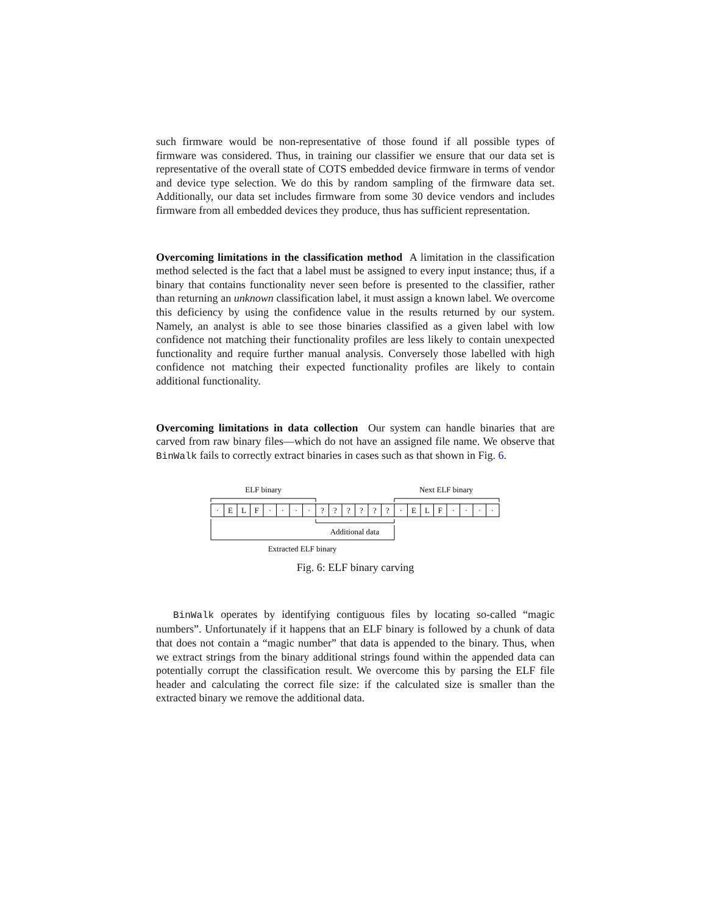such firmware would be non-representative of those found if all possible types of firmware was considered. Thus, in training our classifier we ensure that our data set is representative of the overall state of COTS embedded device firmware in terms of vendor and device type selection. We do this by random sampling of the firmware data set. Additionally, our data set includes firmware from some 30 device vendors and includes firmware from all embedded devices they produce, thus has sufficient representation.
Overcoming limitations in the classification method A limitation in the classification method selected is the fact that a label must be assigned to every input instance; thus, if a binary that contains functionality never seen before is presented to the classifier, rather than returning an unknown classification label, it must assign a known label. We overcome this deficiency by using the confidence value in the results returned by our system. Namely, an analyst is able to see those binaries classified as a given label with low confidence not matching their functionality profiles are less likely to contain unexpected functionality and require further manual analysis. Conversely those labelled with high confidence not matching their expected functionality profiles are likely to contain additional functionality.
Overcoming limitations in data collection Our system can handle binaries that are carved from raw binary files—which do not have an assigned file name. We observe that BinWalk fails to correctly extract binaries in cases such as that shown in Fig. 6.
ELF binary
Next ELF binary
·
E
L
F
·
·
·
·
?
?
?
?
?
?
·
E
L
F
·
·
·
·
Additional data
Extracted ELF binary
Fig. 6: ELF binary carving
BinWalk operates by identifying contiguous files by locating so-called “magic numbers”. Unfortunately if it happens that an ELF binary is followed by a chunk of data that does not contain a “magic number” that data is appended to the binary. Thus, when we extract strings from the binary additional strings found within the appended data can potentially corrupt the classification result. We overcome this by parsing the ELF file header and calculating the correct file size: if the calculated size is smaller than the extracted binary we remove the additional data.